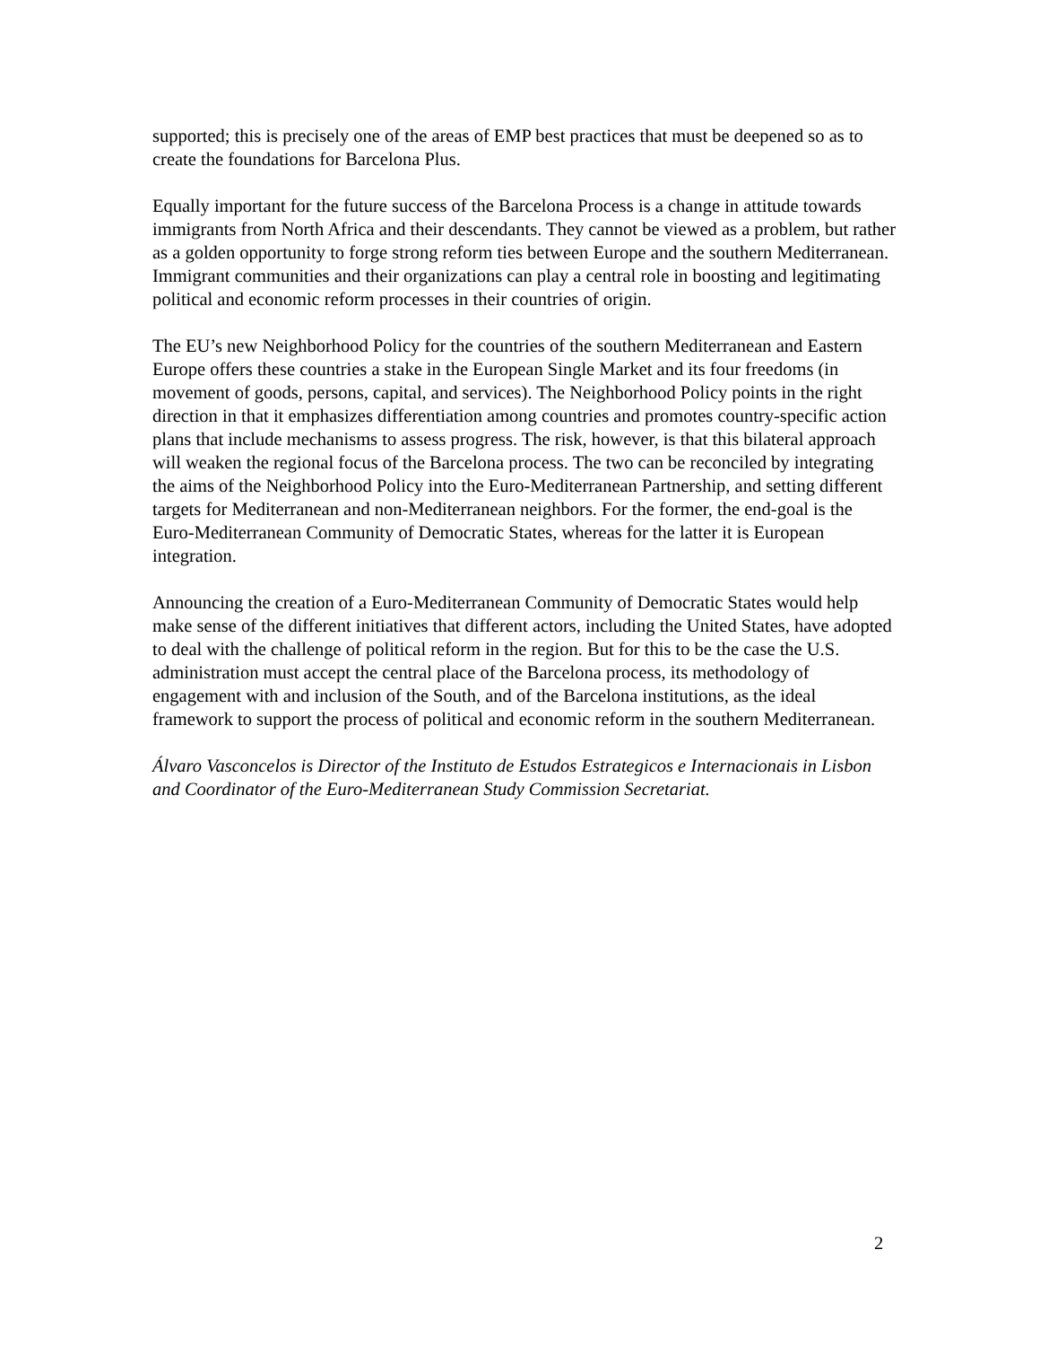supported; this is precisely one of the areas of EMP best practices that must be deepened so as to create the foundations for Barcelona Plus.
Equally important for the future success of the Barcelona Process is a change in attitude towards immigrants from North Africa and their descendants. They cannot be viewed as a problem, but rather as a golden opportunity to forge strong reform ties between Europe and the southern Mediterranean. Immigrant communities and their organizations can play a central role in boosting and legitimating political and economic reform processes in their countries of origin.
The EU’s new Neighborhood Policy for the countries of the southern Mediterranean and Eastern Europe offers these countries a stake in the European Single Market and its four freedoms (in movement of goods, persons, capital, and services). The Neighborhood Policy points in the right direction in that it emphasizes differentiation among countries and promotes country-specific action plans that include mechanisms to assess progress. The risk, however, is that this bilateral approach will weaken the regional focus of the Barcelona process. The two can be reconciled by integrating the aims of the Neighborhood Policy into the Euro-Mediterranean Partnership, and setting different targets for Mediterranean and non-Mediterranean neighbors. For the former, the end-goal is the Euro-Mediterranean Community of Democratic States, whereas for the latter it is European integration.
Announcing the creation of a Euro-Mediterranean Community of Democratic States would help make sense of the different initiatives that different actors, including the United States, have adopted to deal with the challenge of political reform in the region. But for this to be the case the U.S. administration must accept the central place of the Barcelona process, its methodology of engagement with and inclusion of the South, and of the Barcelona institutions, as the ideal framework to support the process of political and economic reform in the southern Mediterranean.
Álvaro Vasconcelos is Director of the Instituto de Estudos Estrategicos e Internacionais in Lisbon and Coordinator of the Euro-Mediterranean Study Commission Secretariat.
2